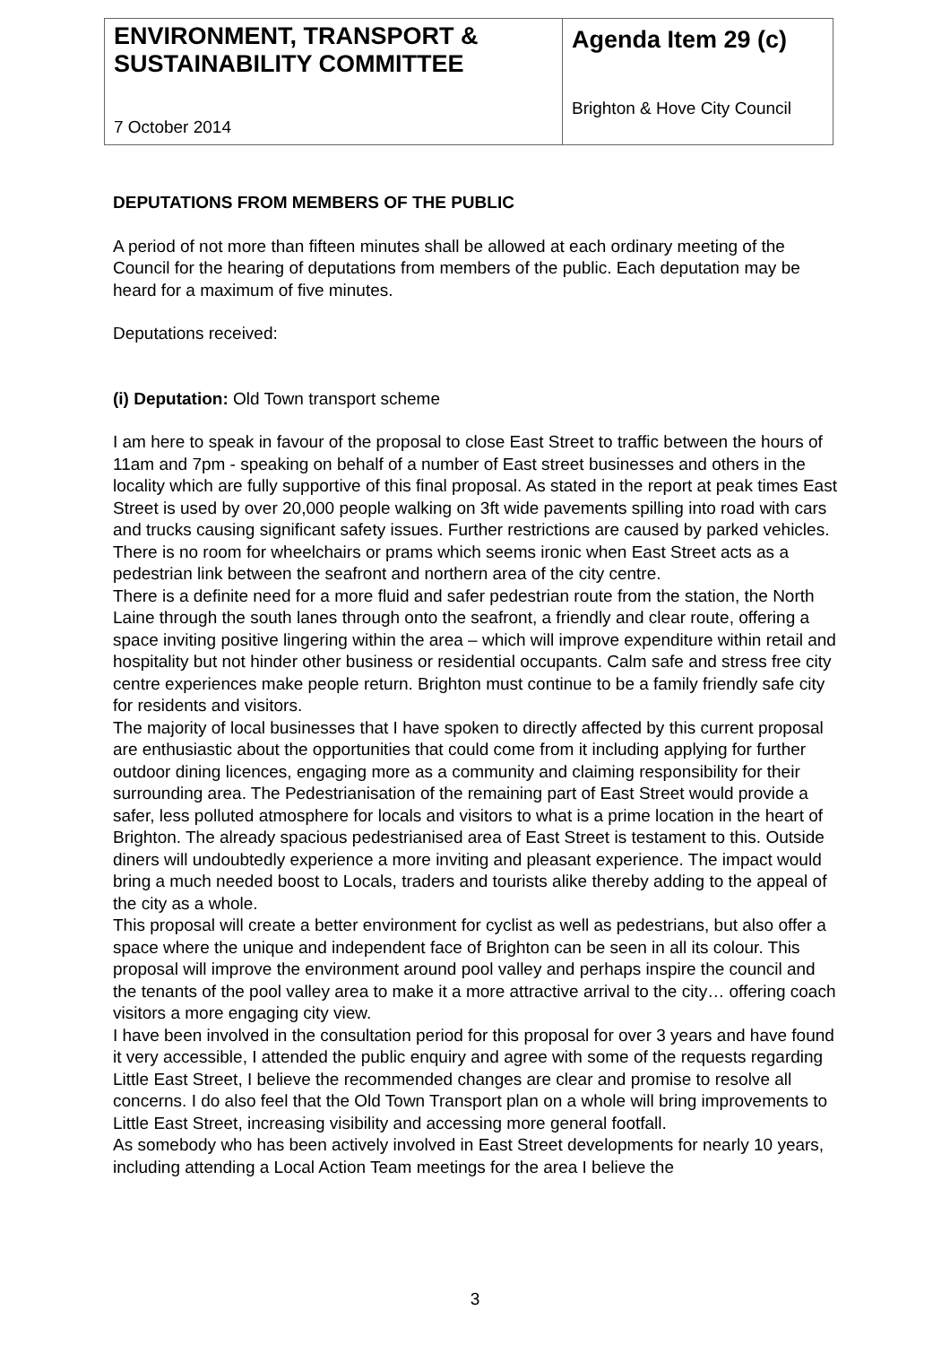| ENVIRONMENT, TRANSPORT & SUSTAINABILITY COMMITTEE 7 October 2014 | Agenda Item 29 (c) Brighton & Hove City Council |
DEPUTATIONS FROM MEMBERS OF THE PUBLIC
A period of not more than fifteen minutes shall be allowed at each ordinary meeting of the Council for the hearing of deputations from members of the public. Each deputation may be heard for a maximum of five minutes.
Deputations received:
(i) Deputation: Old Town transport scheme
I am here to speak in favour of the proposal to close East Street to traffic between the hours of 11am and 7pm - speaking on behalf of a number of East street businesses and others in the locality which are fully supportive of this final proposal. As stated in the report at peak times East Street is used by over 20,000 people walking on 3ft wide pavements spilling into road with cars and trucks causing significant safety issues. Further restrictions are caused by parked vehicles. There is no room for wheelchairs or prams which seems ironic when East Street acts as a pedestrian link between the seafront and northern area of the city centre.
There is a definite need for a more fluid and safer pedestrian route from the station, the North Laine through the south lanes through onto the seafront, a friendly and clear route, offering a space inviting positive lingering within the area – which will improve expenditure within retail and hospitality but not hinder other business or residential occupants. Calm safe and stress free city centre experiences make people return. Brighton must continue to be a family friendly safe city for residents and visitors.
The majority of local businesses that I have spoken to directly affected by this current proposal are enthusiastic about the opportunities that could come from it including applying for further outdoor dining licences, engaging more as a community and claiming responsibility for their surrounding area. The Pedestrianisation of the remaining part of East Street would provide a safer, less polluted atmosphere for locals and visitors to what is a prime location in the heart of Brighton. The already spacious pedestrianised area of East Street is testament to this. Outside diners will undoubtedly experience a more inviting and pleasant experience. The impact would bring a much needed boost to Locals, traders and tourists alike thereby adding to the appeal of the city as a whole.
This proposal will create a better environment for cyclist as well as pedestrians, but also offer a space where the unique and independent face of Brighton can be seen in all its colour. This proposal will improve the environment around pool valley and perhaps inspire the council and the tenants of the pool valley area to make it a more attractive arrival to the city… offering coach visitors a more engaging city view.
I have been involved in the consultation period for this proposal for over 3 years and have found it very accessible, I attended the public enquiry and agree with some of the requests regarding Little East Street, I believe the recommended changes are clear and promise to resolve all concerns. I do also feel that the Old Town Transport plan on a whole will bring improvements to Little East Street, increasing visibility and accessing more general footfall.
As somebody who has been actively involved in East Street developments for nearly 10 years, including attending a Local Action Team meetings for the area I believe the
3